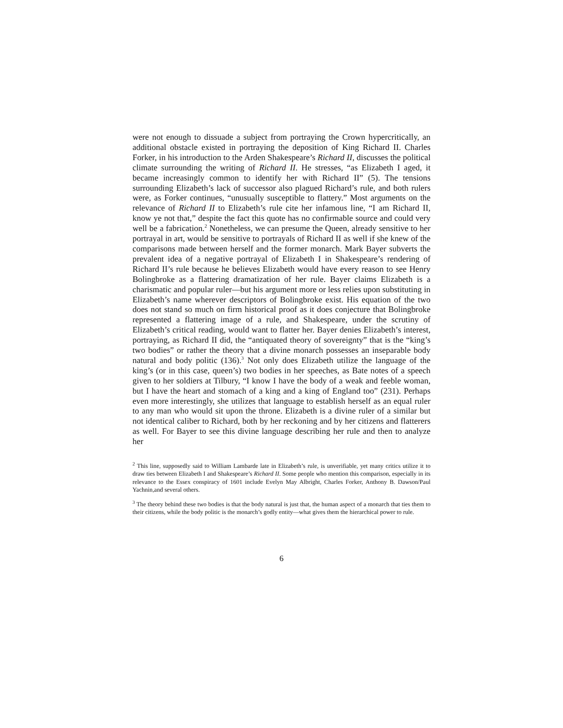were not enough to dissuade a subject from portraying the Crown hypercritically, an additional obstacle existed in portraying the deposition of King Richard II. Charles Forker, in his introduction to the Arden Shakespeare’s Richard II, discusses the political climate surrounding the writing of Richard II. He stresses, “as Elizabeth I aged, it became increasingly common to identify her with Richard II” (5). The tensions surrounding Elizabeth’s lack of successor also plagued Richard’s rule, and both rulers were, as Forker continues, “unusually susceptible to flattery.” Most arguments on the relevance of Richard II to Elizabeth’s rule cite her infamous line, “I am Richard II, know ye not that,” despite the fact this quote has no confirmable source and could very well be a fabrication.<sup>2</sup> Nonetheless, we can presume the Queen, already sensitive to her portrayal in art, would be sensitive to portrayals of Richard II as well if she knew of the comparisons made between herself and the former monarch. Mark Bayer subverts the prevalent idea of a negative portrayal of Elizabeth I in Shakespeare’s rendering of Richard II’s rule because he believes Elizabeth would have every reason to see Henry Bolingbroke as a flattering dramatization of her rule. Bayer claims Elizabeth is a charismatic and popular ruler—but his argument more or less relies upon substituting in Elizabeth’s name wherever descriptors of Bolingbroke exist. His equation of the two does not stand so much on firm historical proof as it does conjecture that Bolingbroke represented a flattering image of a rule, and Shakespeare, under the scrutiny of Elizabeth’s critical reading, would want to flatter her. Bayer denies Elizabeth’s interest, portraying, as Richard II did, the “antiquated theory of sovereignty” that is the “king’s two bodies” or rather the theory that a divine monarch possesses an inseparable body natural and body politic (136).<sup>3</sup> Not only does Elizabeth utilize the language of the king’s (or in this case, queen’s) two bodies in her speeches, as Bate notes of a speech given to her soldiers at Tilbury, “I know I have the body of a weak and feeble woman, but I have the heart and stomach of a king and a king of England too” (231). Perhaps even more interestingly, she utilizes that language to establish herself as an equal ruler to any man who would sit upon the throne. Elizabeth is a divine ruler of a similar but not identical caliber to Richard, both by her reckoning and by her citizens and flatterers as well. For Bayer to see this divine language describing her rule and then to analyze her
<sup>2</sup> This line, supposedly said to William Lambarde late in Elizabeth’s rule, is unverifiable, yet many critics utilize it to draw ties between Elizabeth I and Shakespeare’s Richard II. Some people who mention this comparison, especially in its relevance to the Essex conspiracy of 1601 include Evelyn May Albright, Charles Forker, Anthony B. Dawson/Paul Yachnin,and several others.
<sup>3</sup> The theory behind these two bodies is that the body natural is just that, the human aspect of a monarch that ties them to their citizens, while the body politic is the monarch’s godly entity—what gives them the hierarchical power to rule.
6